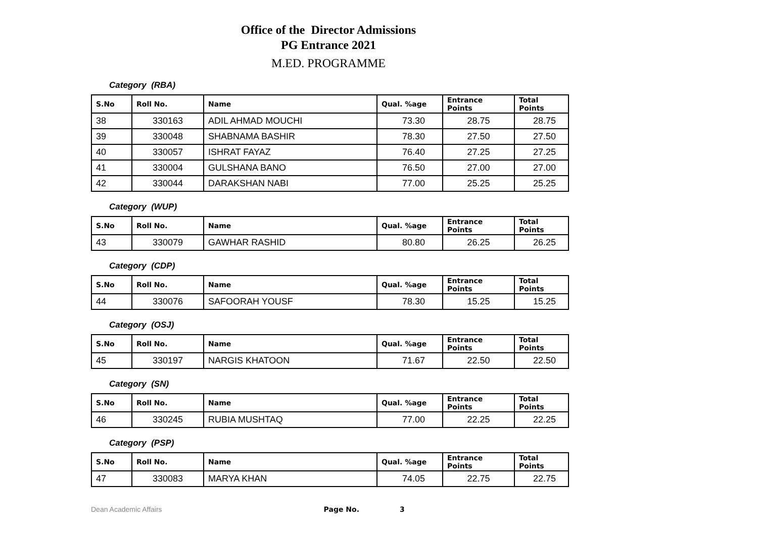Office of the Director Admissions
PG Entrance 2021
M.ED. PROGRAMME
Category (RBA)
| S.No | Roll No. | Name | Qual. %age | Entrance Points | Total Points |
| --- | --- | --- | --- | --- | --- |
| 38 | 330163 | ADIL AHMAD MOUCHI | 73.30 | 28.75 | 28.75 |
| 39 | 330048 | SHABNAMA BASHIR | 78.30 | 27.50 | 27.50 |
| 40 | 330057 | ISHRAT FAYAZ | 76.40 | 27.25 | 27.25 |
| 41 | 330004 | GULSHANA BANO | 76.50 | 27.00 | 27.00 |
| 42 | 330044 | DARAKSHAN NABI | 77.00 | 25.25 | 25.25 |
Category (WUP)
| S.No | Roll No. | Name | Qual. %age | Entrance Points | Total Points |
| --- | --- | --- | --- | --- | --- |
| 43 | 330079 | GAWHAR RASHID | 80.80 | 26.25 | 26.25 |
Category (CDP)
| S.No | Roll No. | Name | Qual. %age | Entrance Points | Total Points |
| --- | --- | --- | --- | --- | --- |
| 44 | 330076 | SAFOORAH YOUSF | 78.30 | 15.25 | 15.25 |
Category (OSJ)
| S.No | Roll No. | Name | Qual. %age | Entrance Points | Total Points |
| --- | --- | --- | --- | --- | --- |
| 45 | 330197 | NARGIS KHATOON | 71.67 | 22.50 | 22.50 |
Category (SN)
| S.No | Roll No. | Name | Qual. %age | Entrance Points | Total Points |
| --- | --- | --- | --- | --- | --- |
| 46 | 330245 | RUBIA MUSHTAQ | 77.00 | 22.25 | 22.25 |
Category (PSP)
| S.No | Roll No. | Name | Qual. %age | Entrance Points | Total Points |
| --- | --- | --- | --- | --- | --- |
| 47 | 330083 | MARYA KHAN | 74.05 | 22.75 | 22.75 |
Dean Academic Affairs Page No. 3